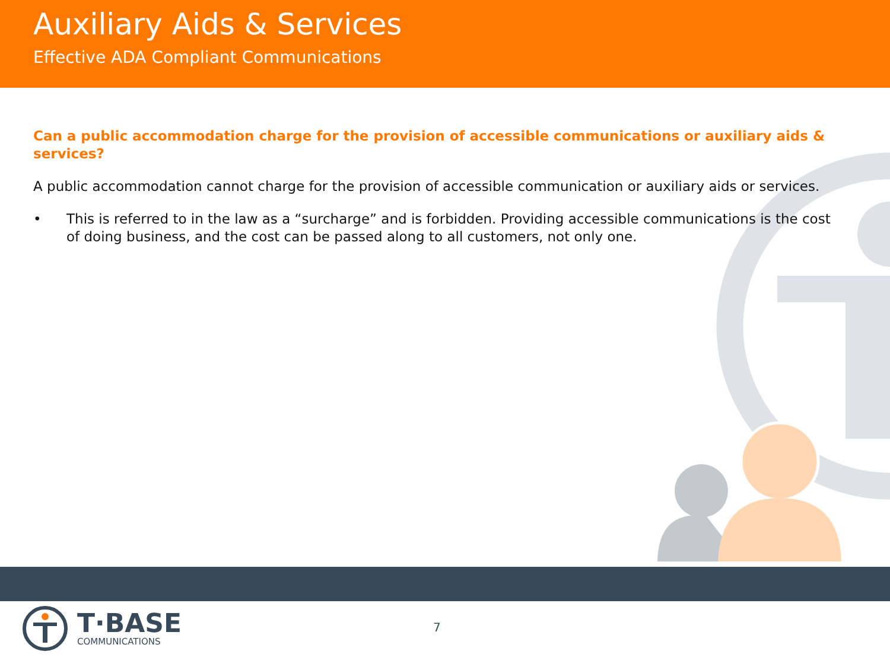Auxiliary Aids & Services
Effective ADA Compliant Communications
Can a public accommodation charge for the provision of accessible communications or auxiliary aids & services?
A public accommodation cannot charge for the provision of accessible communication or auxiliary aids or services.
• This is referred to in the law as a “surcharge” and is forbidden. Providing accessible communications is the cost of doing business, and the cost can be passed along to all customers, not only one.
T·BASE
COMMUNICATIONS
7